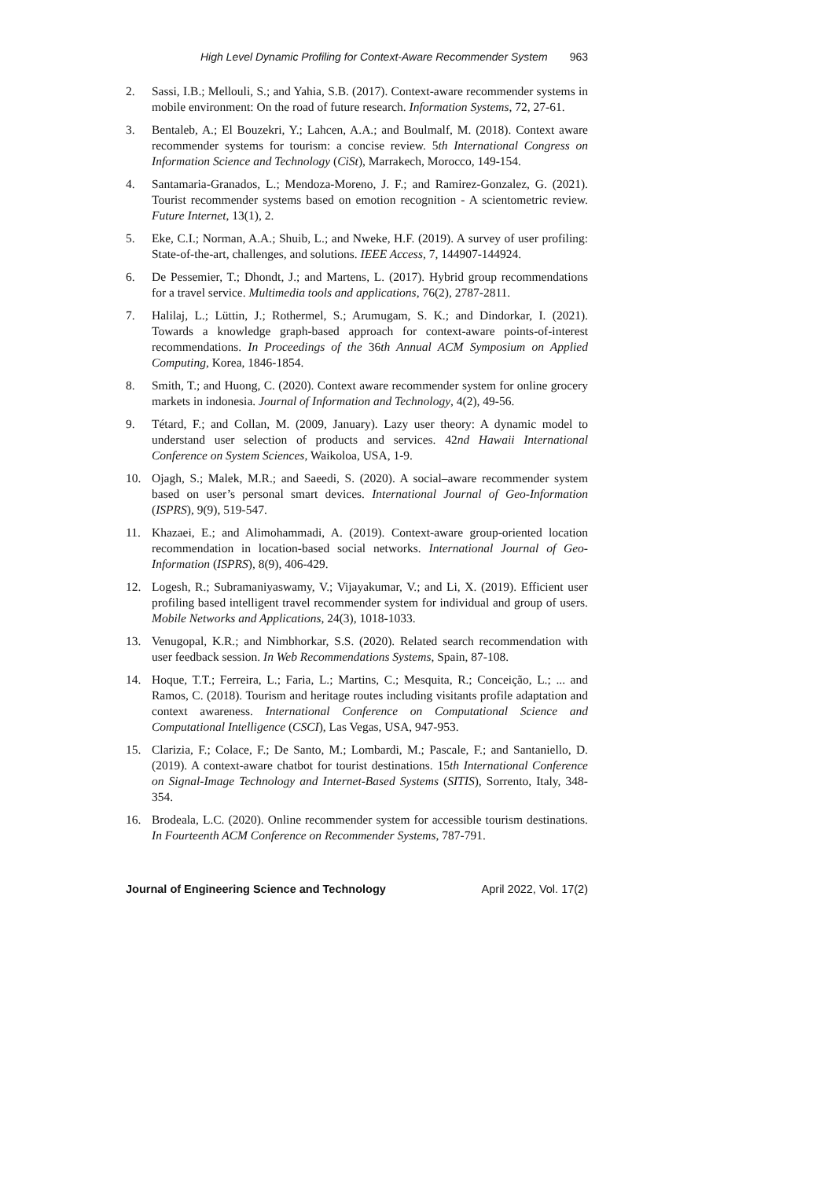High Level Dynamic Profiling for Context-Aware Recommender System 963
2. Sassi, I.B.; Mellouli, S.; and Yahia, S.B. (2017). Context-aware recommender systems in mobile environment: On the road of future research. Information Systems, 72, 27-61.
3. Bentaleb, A.; El Bouzekri, Y.; Lahcen, A.A.; and Boulmalf, M. (2018). Context aware recommender systems for tourism: a concise review. 5th International Congress on Information Science and Technology (CiSt), Marrakech, Morocco, 149-154.
4. Santamaria-Granados, L.; Mendoza-Moreno, J. F.; and Ramirez-Gonzalez, G. (2021). Tourist recommender systems based on emotion recognition - A scientometric review. Future Internet, 13(1), 2.
5. Eke, C.I.; Norman, A.A.; Shuib, L.; and Nweke, H.F. (2019). A survey of user profiling: State-of-the-art, challenges, and solutions. IEEE Access, 7, 144907-144924.
6. De Pessemier, T.; Dhondt, J.; and Martens, L. (2017). Hybrid group recommendations for a travel service. Multimedia tools and applications, 76(2), 2787-2811.
7. Halilaj, L.; Lüttin, J.; Rothermel, S.; Arumugam, S. K.; and Dindorkar, I. (2021). Towards a knowledge graph-based approach for context-aware points-of-interest recommendations. In Proceedings of the 36th Annual ACM Symposium on Applied Computing, Korea, 1846-1854.
8. Smith, T.; and Huong, C. (2020). Context aware recommender system for online grocery markets in indonesia. Journal of Information and Technology, 4(2), 49-56.
9. Tétard, F.; and Collan, M. (2009, January). Lazy user theory: A dynamic model to understand user selection of products and services. 42nd Hawaii International Conference on System Sciences, Waikoloa, USA, 1-9.
10. Ojagh, S.; Malek, M.R.; and Saeedi, S. (2020). A social–aware recommender system based on user’s personal smart devices. International Journal of Geo-Information (ISPRS), 9(9), 519-547.
11. Khazaei, E.; and Alimohammadi, A. (2019). Context-aware group-oriented location recommendation in location-based social networks. International Journal of Geo-Information (ISPRS), 8(9), 406-429.
12. Logesh, R.; Subramaniyaswamy, V.; Vijayakumar, V.; and Li, X. (2019). Efficient user profiling based intelligent travel recommender system for individual and group of users. Mobile Networks and Applications, 24(3), 1018-1033.
13. Venugopal, K.R.; and Nimbhorkar, S.S. (2020). Related search recommendation with user feedback session. In Web Recommendations Systems, Spain, 87-108.
14. Hoque, T.T.; Ferreira, L.; Faria, L.; Martins, C.; Mesquita, R.; Conceição, L.; ... and Ramos, C. (2018). Tourism and heritage routes including visitants profile adaptation and context awareness. International Conference on Computational Science and Computational Intelligence (CSCI), Las Vegas, USA, 947-953.
15. Clarizia, F.; Colace, F.; De Santo, M.; Lombardi, M.; Pascale, F.; and Santaniello, D. (2019). A context-aware chatbot for tourist destinations. 15th International Conference on Signal-Image Technology and Internet-Based Systems (SITIS), Sorrento, Italy, 348-354.
16. Brodeala, L.C. (2020). Online recommender system for accessible tourism destinations. In Fourteenth ACM Conference on Recommender Systems, 787-791.
Journal of Engineering Science and Technology April 2022, Vol. 17(2)